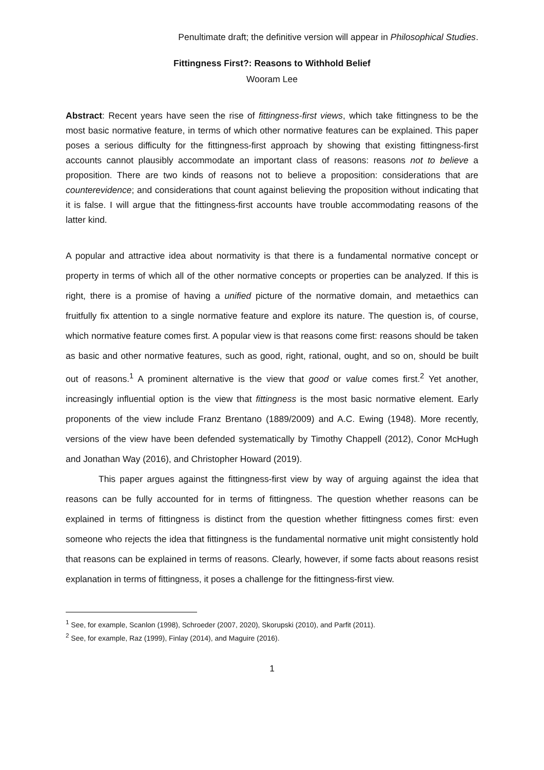Penultimate draft; the definitive version will appear in Philosophical Studies.
Fittingness First?: Reasons to Withhold Belief
Wooram Lee
Abstract: Recent years have seen the rise of fittingness-first views, which take fittingness to be the most basic normative feature, in terms of which other normative features can be explained. This paper poses a serious difficulty for the fittingness-first approach by showing that existing fittingness-first accounts cannot plausibly accommodate an important class of reasons: reasons not to believe a proposition. There are two kinds of reasons not to believe a proposition: considerations that are counterevidence; and considerations that count against believing the proposition without indicating that it is false. I will argue that the fittingness-first accounts have trouble accommodating reasons of the latter kind.
A popular and attractive idea about normativity is that there is a fundamental normative concept or property in terms of which all of the other normative concepts or properties can be analyzed. If this is right, there is a promise of having a unified picture of the normative domain, and metaethics can fruitfully fix attention to a single normative feature and explore its nature. The question is, of course, which normative feature comes first. A popular view is that reasons come first: reasons should be taken as basic and other normative features, such as good, right, rational, ought, and so on, should be built out of reasons.<sup>1</sup> A prominent alternative is the view that good or value comes first.<sup>2</sup> Yet another, increasingly influential option is the view that fittingness is the most basic normative element. Early proponents of the view include Franz Brentano (1889/2009) and A.C. Ewing (1948). More recently, versions of the view have been defended systematically by Timothy Chappell (2012), Conor McHugh and Jonathan Way (2016), and Christopher Howard (2019).
This paper argues against the fittingness-first view by way of arguing against the idea that reasons can be fully accounted for in terms of fittingness. The question whether reasons can be explained in terms of fittingness is distinct from the question whether fittingness comes first: even someone who rejects the idea that fittingness is the fundamental normative unit might consistently hold that reasons can be explained in terms of reasons. Clearly, however, if some facts about reasons resist explanation in terms of fittingness, it poses a challenge for the fittingness-first view.
<sup>1</sup> See, for example, Scanlon (1998), Schroeder (2007, 2020), Skorupski (2010), and Parfit (2011).
<sup>2</sup> See, for example, Raz (1999), Finlay (2014), and Maguire (2016).
1